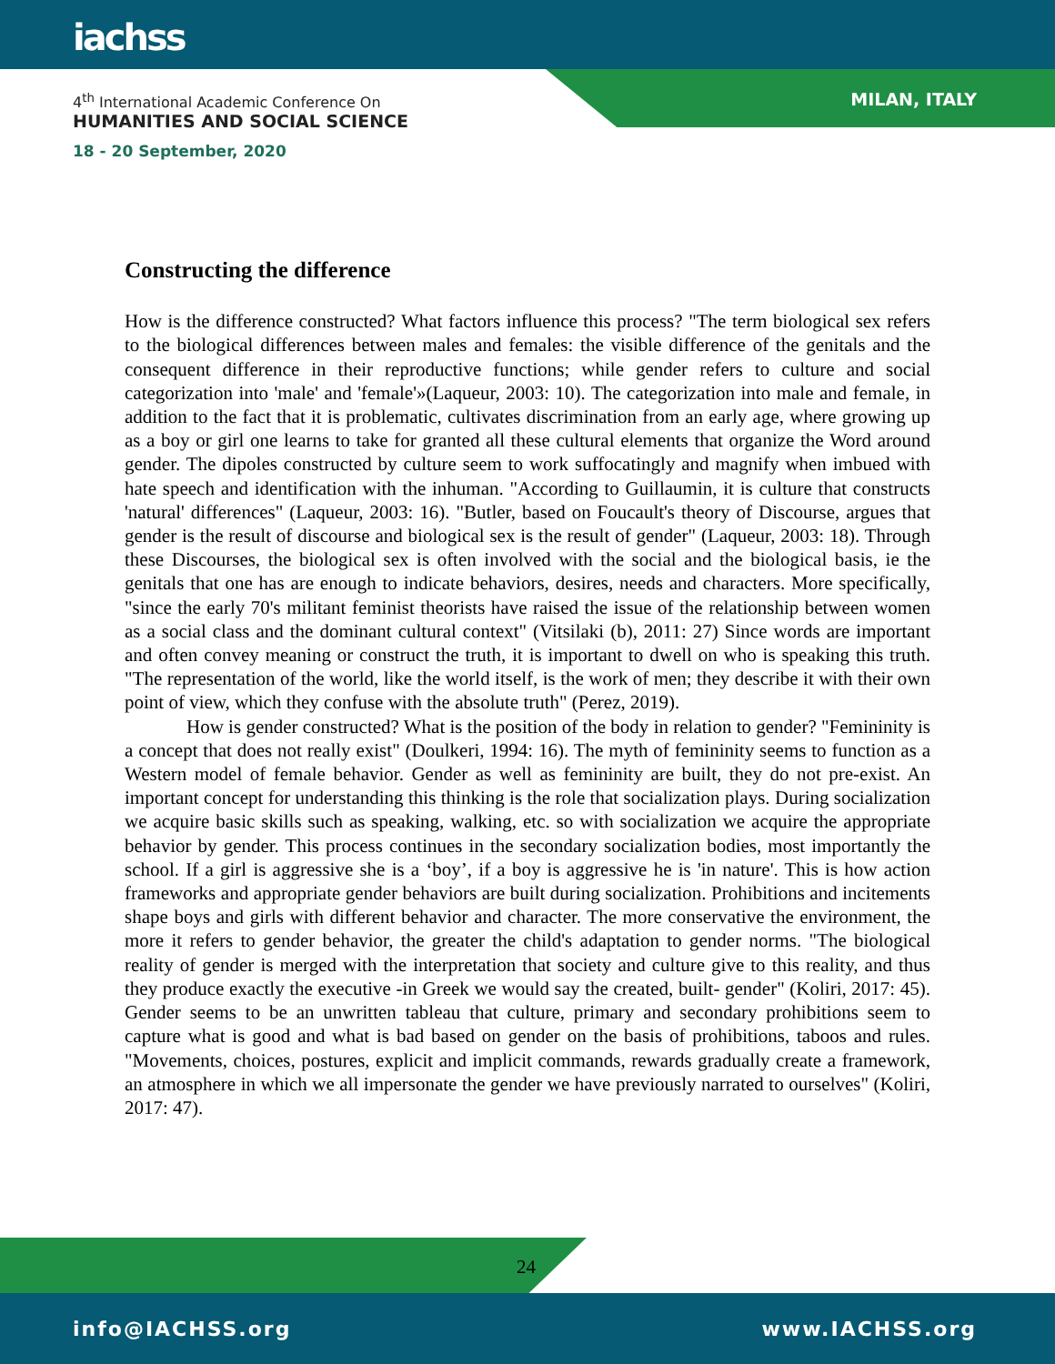iachss
4<sup>th</sup> International Academic Conference On
HUMANITIES AND SOCIAL SCIENCE
18 - 20 September, 2020
MILAN, ITALY
Constructing the difference
How is the difference constructed? What factors influence this process? "The term biological sex refers to the biological differences between males and females: the visible difference of the genitals and the consequent difference in their reproductive functions; while gender refers to culture and social categorization into 'male' and 'female'»(Laqueur, 2003: 10). The categorization into male and female, in addition to the fact that it is problematic, cultivates discrimination from an early age, where growing up as a boy or girl one learns to take for granted all these cultural elements that organize the Word around gender. The dipoles constructed by culture seem to work suffocatingly and magnify when imbued with hate speech and identification with the inhuman. "According to Guillaumin, it is culture that constructs 'natural' differences" (Laqueur, 2003: 16). "Butler, based on Foucault's theory of Discourse, argues that gender is the result of discourse and biological sex is the result of gender" (Laqueur, 2003: 18). Through these Discourses, the biological sex is often involved with the social and the biological basis, ie the genitals that one has are enough to indicate behaviors, desires, needs and characters. More specifically, "since the early 70's militant feminist theorists have raised the issue of the relationship between women as a social class and the dominant cultural context" (Vitsilaki (b), 2011: 27) Since words are important and often convey meaning or construct the truth, it is important to dwell on who is speaking this truth. "The representation of the world, like the world itself, is the work of men; they describe it with their own point of view, which they confuse with the absolute truth" (Perez, 2019).
How is gender constructed? What is the position of the body in relation to gender? "Femininity is a concept that does not really exist" (Doulkeri, 1994: 16). The myth of femininity seems to function as a Western model of female behavior. Gender as well as femininity are built, they do not pre-exist. An important concept for understanding this thinking is the role that socialization plays. During socialization we acquire basic skills such as speaking, walking, etc. so with socialization we acquire the appropriate behavior by gender. This process continues in the secondary socialization bodies, most importantly the school. If a girl is aggressive she is a ‘boy’, if a boy is aggressive he is 'in nature'. This is how action frameworks and appropriate gender behaviors are built during socialization. Prohibitions and incitements shape boys and girls with different behavior and character. The more conservative the environment, the more it refers to gender behavior, the greater the child's adaptation to gender norms. "The biological reality of gender is merged with the interpretation that society and culture give to this reality, and thus they produce exactly the executive -in Greek we would say the created, built- gender" (Koliri, 2017: 45). Gender seems to be an unwritten tableau that culture, primary and secondary prohibitions seem to capture what is good and what is bad based on gender on the basis of prohibitions, taboos and rules. "Movements, choices, postures, explicit and implicit commands, rewards gradually create a framework, an atmosphere in which we all impersonate the gender we have previously narrated to ourselves" (Koliri, 2017: 47).
24
info@IACHSS.org www.IACHSS.org